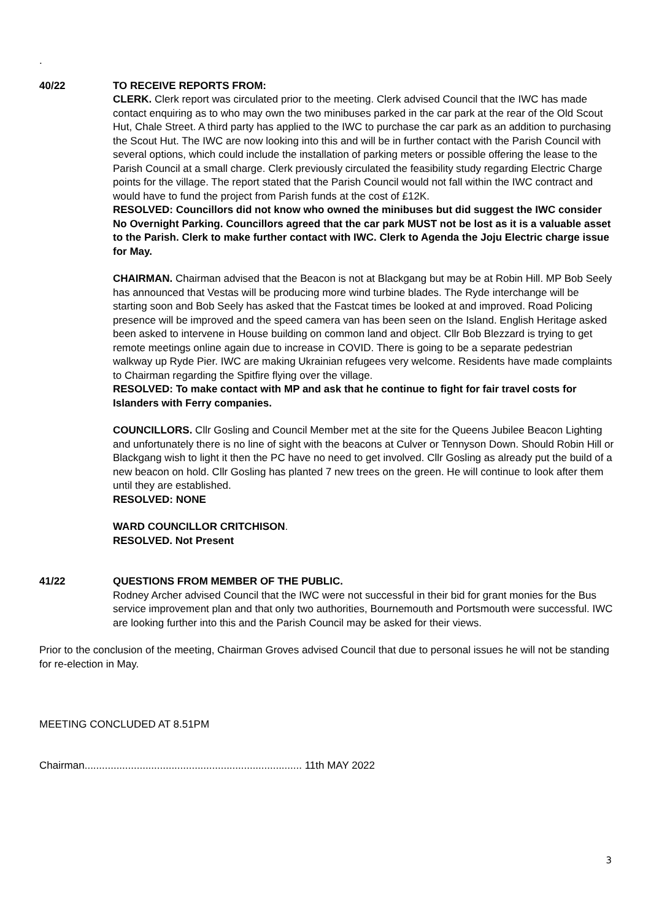.
40/22 TO RECEIVE REPORTS FROM:
CLERK. Clerk report was circulated prior to the meeting. Clerk advised Council that the IWC has made contact enquiring as to who may own the two minibuses parked in the car park at the rear of the Old Scout Hut, Chale Street. A third party has applied to the IWC to purchase the car park as an addition to purchasing the Scout Hut. The IWC are now looking into this and will be in further contact with the Parish Council with several options, which could include the installation of parking meters or possible offering the lease to the Parish Council at a small charge. Clerk previously circulated the feasibility study regarding Electric Charge points for the village. The report stated that the Parish Council would not fall within the IWC contract and would have to fund the project from Parish funds at the cost of £12K.
RESOLVED: Councillors did not know who owned the minibuses but did suggest the IWC consider No Overnight Parking. Councillors agreed that the car park MUST not be lost as it is a valuable asset to the Parish. Clerk to make further contact with IWC. Clerk to Agenda the Joju Electric charge issue for May.
CHAIRMAN. Chairman advised that the Beacon is not at Blackgang but may be at Robin Hill. MP Bob Seely has announced that Vestas will be producing more wind turbine blades. The Ryde interchange will be starting soon and Bob Seely has asked that the Fastcat times be looked at and improved. Road Policing presence will be improved and the speed camera van has been seen on the Island. English Heritage asked been asked to intervene in House building on common land and object. Cllr Bob Blezzard is trying to get remote meetings online again due to increase in COVID. There is going to be a separate pedestrian walkway up Ryde Pier. IWC are making Ukrainian refugees very welcome. Residents have made complaints to Chairman regarding the Spitfire flying over the village.
RESOLVED: To make contact with MP and ask that he continue to fight for fair travel costs for Islanders with Ferry companies.
COUNCILLORS. Cllr Gosling and Council Member met at the site for the Queens Jubilee Beacon Lighting and unfortunately there is no line of sight with the beacons at Culver or Tennyson Down. Should Robin Hill or Blackgang wish to light it then the PC have no need to get involved. Cllr Gosling as already put the build of a new beacon on hold. Cllr Gosling has planted 7 new trees on the green. He will continue to look after them until they are established.
RESOLVED: NONE
WARD COUNCILLOR CRITCHISON.
RESOLVED. Not Present
41/22 QUESTIONS FROM MEMBER OF THE PUBLIC.
Rodney Archer advised Council that the IWC were not successful in their bid for grant monies for the Bus service improvement plan and that only two authorities, Bournemouth and Portsmouth were successful. IWC are looking further into this and the Parish Council may be asked for their views.
Prior to the conclusion of the meeting, Chairman Groves advised Council that due to personal issues he will not be standing for re-election in May.
MEETING CONCLUDED AT 8.51PM
Chairman........................................................................... 11th MAY 2022
3